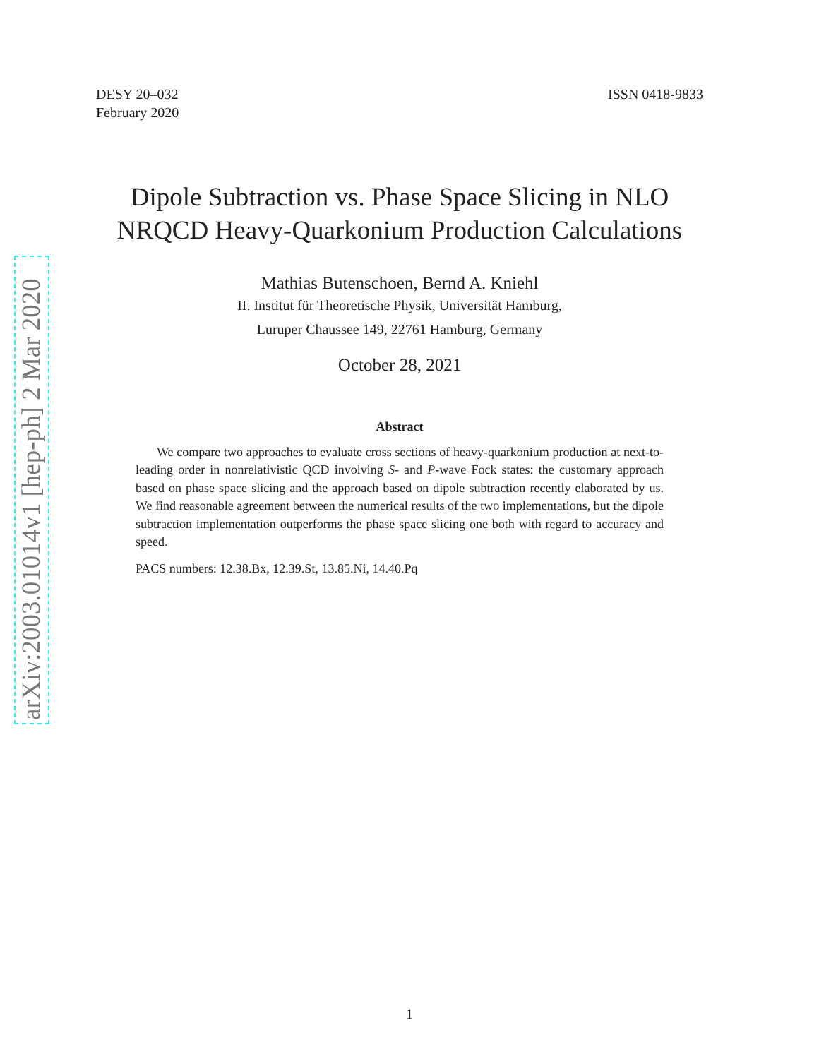arXiv:2003.01014v1 [hep-ph] 2 Mar 2020
DESY 20–032
February 2020
ISSN 0418-9833
Dipole Subtraction vs. Phase Space Slicing in NLO
NRQCD Heavy-Quarkonium Production Calculations
Mathias Butenschoen, Bernd A. Kniehl
II. Institut für Theoretische Physik, Universität Hamburg,
Luruper Chaussee 149, 22761 Hamburg, Germany
October 28, 2021
Abstract
We compare two approaches to evaluate cross sections of heavy-quarkonium production at next-to-leading order in nonrelativistic QCD involving S- and P-wave Fock states: the customary approach based on phase space slicing and the approach based on dipole subtraction recently elaborated by us. We find reasonable agreement between the numerical results of the two implementations, but the dipole subtraction implementation outperforms the phase space slicing one both with regard to accuracy and speed.
PACS numbers: 12.38.Bx, 12.39.St, 13.85.Ni, 14.40.Pq
1